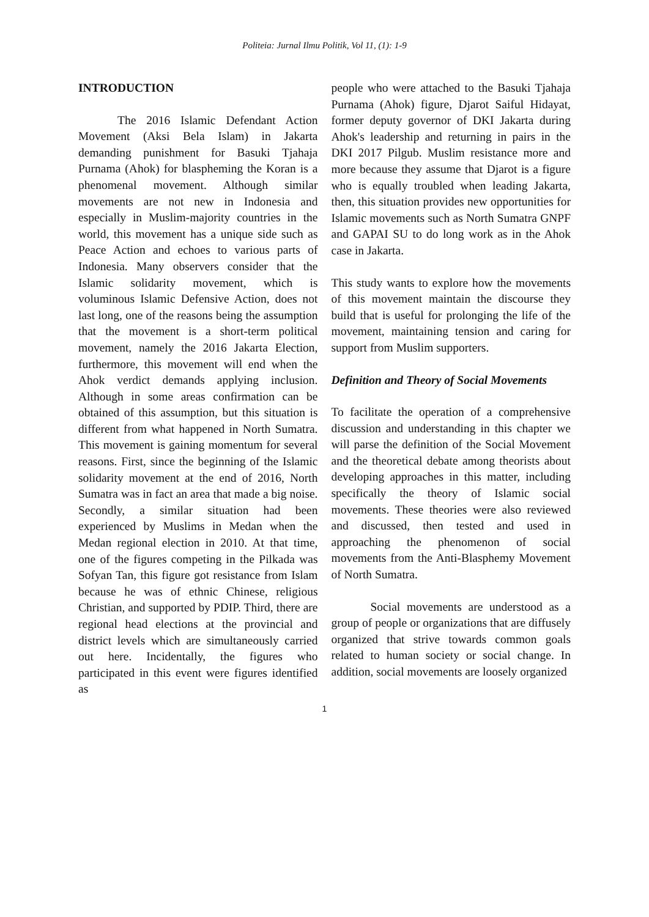Politeia: Jurnal Ilmu Politik, Vol 11, (1): 1-9
INTRODUCTION
The 2016 Islamic Defendant Action Movement (Aksi Bela Islam) in Jakarta demanding punishment for Basuki Tjahaja Purnama (Ahok) for blaspheming the Koran is a phenomenal movement. Although similar movements are not new in Indonesia and especially in Muslim-majority countries in the world, this movement has a unique side such as Peace Action and echoes to various parts of Indonesia. Many observers consider that the Islamic solidarity movement, which is voluminous Islamic Defensive Action, does not last long, one of the reasons being the assumption that the movement is a short-term political movement, namely the 2016 Jakarta Election, furthermore, this movement will end when the Ahok verdict demands applying inclusion. Although in some areas confirmation can be obtained of this assumption, but this situation is different from what happened in North Sumatra. This movement is gaining momentum for several reasons. First, since the beginning of the Islamic solidarity movement at the end of 2016, North Sumatra was in fact an area that made a big noise. Secondly, a similar situation had been experienced by Muslims in Medan when the Medan regional election in 2010. At that time, one of the figures competing in the Pilkada was Sofyan Tan, this figure got resistance from Islam because he was of ethnic Chinese, religious Christian, and supported by PDIP. Third, there are regional head elections at the provincial and district levels which are simultaneously carried out here. Incidentally, the figures who participated in this event were figures identified as
people who were attached to the Basuki Tjahaja Purnama (Ahok) figure, Djarot Saiful Hidayat, former deputy governor of DKI Jakarta during Ahok's leadership and returning in pairs in the DKI 2017 Pilgub. Muslim resistance more and more because they assume that Djarot is a figure who is equally troubled when leading Jakarta, then, this situation provides new opportunities for Islamic movements such as North Sumatra GNPF and GAPAI SU to do long work as in the Ahok case in Jakarta.
This study wants to explore how the movements of this movement maintain the discourse they build that is useful for prolonging the life of the movement, maintaining tension and caring for support from Muslim supporters.
Definition and Theory of Social Movements
To facilitate the operation of a comprehensive discussion and understanding in this chapter we will parse the definition of the Social Movement and the theoretical debate among theorists about developing approaches in this matter, including specifically the theory of Islamic social movements. These theories were also reviewed and discussed, then tested and used in approaching the phenomenon of social movements from the Anti-Blasphemy Movement of North Sumatra.
Social movements are understood as a group of people or organizations that are diffusely organized that strive towards common goals related to human society or social change. In addition, social movements are loosely organized
1